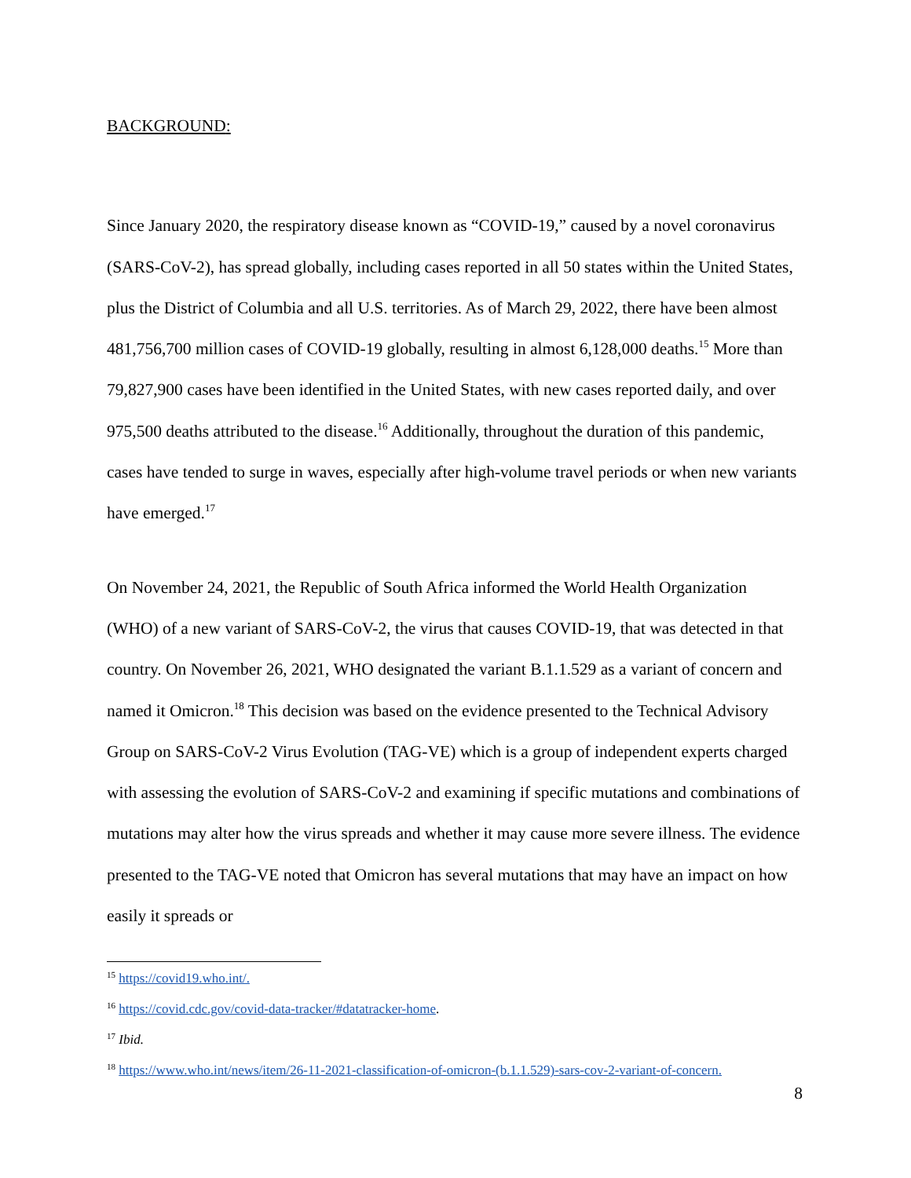BACKGROUND:
Since January 2020, the respiratory disease known as “COVID-19,” caused by a novel coronavirus (SARS-CoV-2), has spread globally, including cases reported in all 50 states within the United States, plus the District of Columbia and all U.S. territories. As of March 29, 2022, there have been almost 481,756,700 million cases of COVID-19 globally, resulting in almost 6,128,000 deaths.<sup>15</sup> More than 79,827,900 cases have been identified in the United States, with new cases reported daily, and over 975,500 deaths attributed to the disease.<sup>16</sup> Additionally, throughout the duration of this pandemic, cases have tended to surge in waves, especially after high-volume travel periods or when new variants have emerged.<sup>17</sup>
On November 24, 2021, the Republic of South Africa informed the World Health Organization (WHO) of a new variant of SARS-CoV-2, the virus that causes COVID-19, that was detected in that country. On November 26, 2021, WHO designated the variant B.1.1.529 as a variant of concern and named it Omicron.<sup>18</sup> This decision was based on the evidence presented to the Technical Advisory Group on SARS-CoV-2 Virus Evolution (TAG-VE) which is a group of independent experts charged with assessing the evolution of SARS-CoV-2 and examining if specific mutations and combinations of mutations may alter how the virus spreads and whether it may cause more severe illness. The evidence presented to the TAG-VE noted that Omicron has several mutations that may have an impact on how easily it spreads or
<sup>15</sup> https://covid19.who.int/.
<sup>16</sup> https://covid.cdc.gov/covid-data-tracker/#datatracker-home.
<sup>17</sup> Ibid.
<sup>18</sup> https://www.who.int/news/item/26-11-2021-classification-of-omicron-(b.1.1.529)-sars-cov-2-variant-of-concern.
8